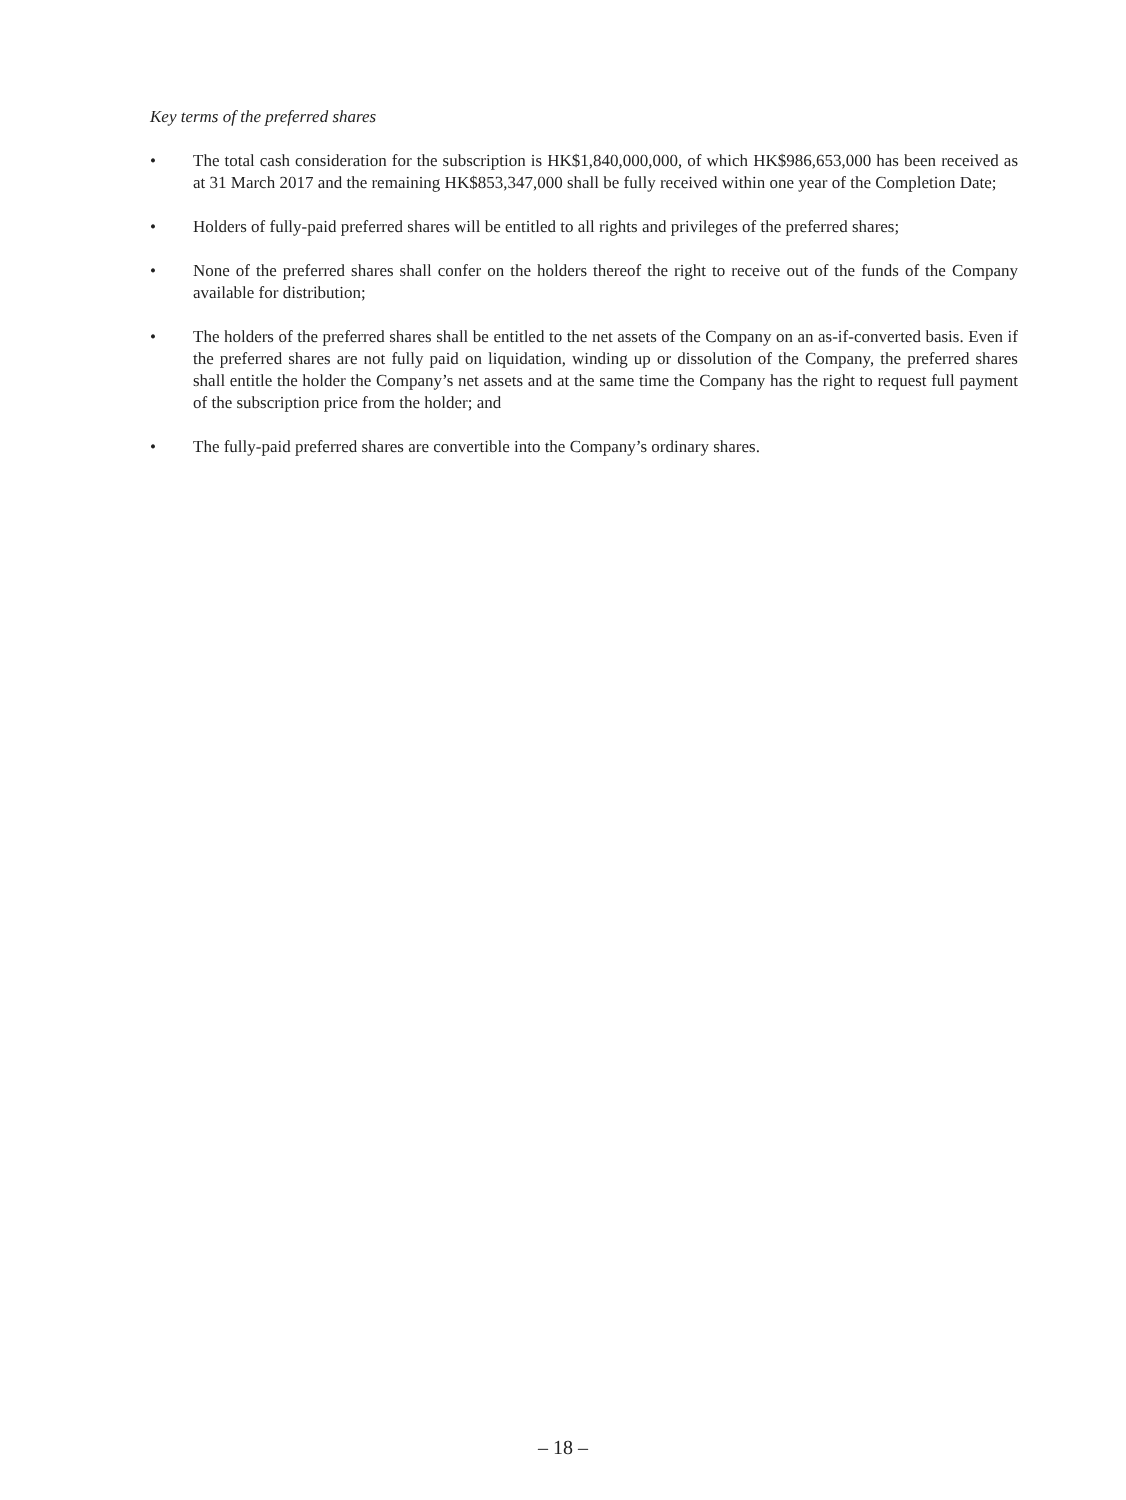Key terms of the preferred shares
• The total cash consideration for the subscription is HK$1,840,000,000, of which HK$986,653,000 has been received as at 31 March 2017 and the remaining HK$853,347,000 shall be fully received within one year of the Completion Date;
• Holders of fully-paid preferred shares will be entitled to all rights and privileges of the preferred shares;
• None of the preferred shares shall confer on the holders thereof the right to receive out of the funds of the Company available for distribution;
• The holders of the preferred shares shall be entitled to the net assets of the Company on an as-if-converted basis. Even if the preferred shares are not fully paid on liquidation, winding up or dissolution of the Company, the preferred shares shall entitle the holder the Company’s net assets and at the same time the Company has the right to request full payment of the subscription price from the holder; and
• The fully-paid preferred shares are convertible into the Company’s ordinary shares.
– 18 –